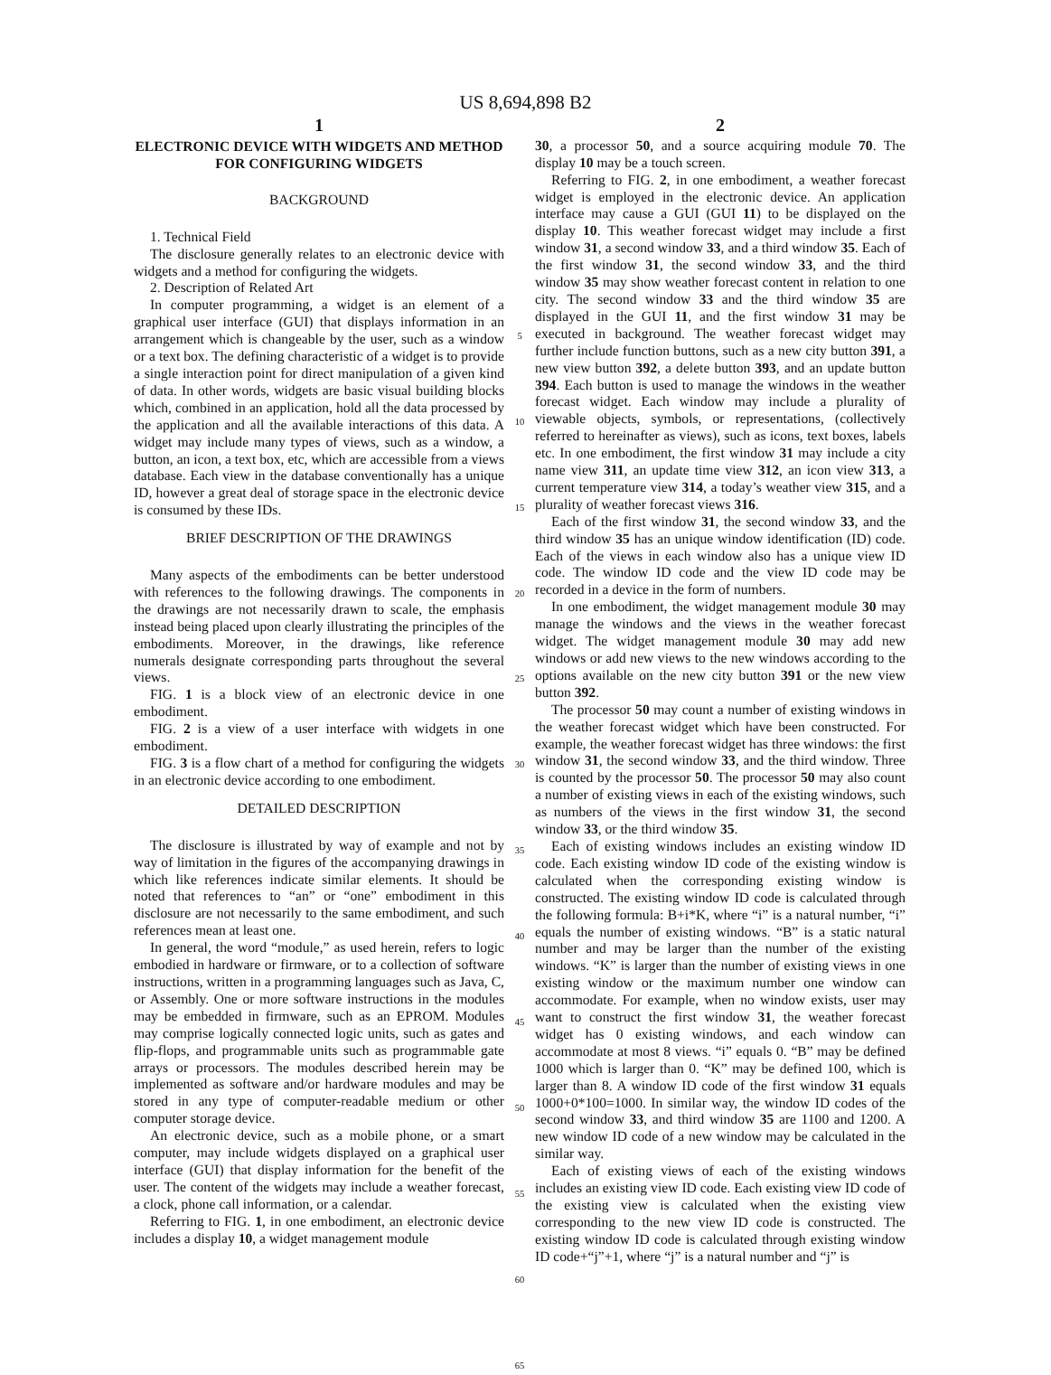US 8,694,898 B2
1
ELECTRONIC DEVICE WITH WIDGETS AND METHOD FOR CONFIGURING WIDGETS
BACKGROUND
1. Technical Field
The disclosure generally relates to an electronic device with widgets and a method for configuring the widgets.
2. Description of Related Art
In computer programming, a widget is an element of a graphical user interface (GUI) that displays information in an arrangement which is changeable by the user, such as a window or a text box. The defining characteristic of a widget is to provide a single interaction point for direct manipulation of a given kind of data. In other words, widgets are basic visual building blocks which, combined in an application, hold all the data processed by the application and all the available interactions of this data. A widget may include many types of views, such as a window, a button, an icon, a text box, etc, which are accessible from a views database. Each view in the database conventionally has a unique ID, however a great deal of storage space in the electronic device is consumed by these IDs.
BRIEF DESCRIPTION OF THE DRAWINGS
Many aspects of the embodiments can be better understood with references to the following drawings. The components in the drawings are not necessarily drawn to scale, the emphasis instead being placed upon clearly illustrating the principles of the embodiments. Moreover, in the drawings, like reference numerals designate corresponding parts throughout the several views.
FIG. 1 is a block view of an electronic device in one embodiment.
FIG. 2 is a view of a user interface with widgets in one embodiment.
FIG. 3 is a flow chart of a method for configuring the widgets in an electronic device according to one embodiment.
DETAILED DESCRIPTION
The disclosure is illustrated by way of example and not by way of limitation in the figures of the accompanying drawings in which like references indicate similar elements. It should be noted that references to “an” or “one” embodiment in this disclosure are not necessarily to the same embodiment, and such references mean at least one.
In general, the word “module,” as used herein, refers to logic embodied in hardware or firmware, or to a collection of software instructions, written in a programming languages such as Java, C, or Assembly. One or more software instructions in the modules may be embedded in firmware, such as an EPROM. Modules may comprise logically connected logic units, such as gates and flip-flops, and programmable units such as programmable gate arrays or processors. The modules described herein may be implemented as software and/or hardware modules and may be stored in any type of computer-readable medium or other computer storage device.
An electronic device, such as a mobile phone, or a smart computer, may include widgets displayed on a graphical user interface (GUI) that display information for the benefit of the user. The content of the widgets may include a weather forecast, a clock, phone call information, or a calendar.
Referring to FIG. 1, in one embodiment, an electronic device includes a display 10, a widget management module
5
10
15
20
25
30
35
40
45
50
55
60
65
2
30, a processor 50, and a source acquiring module 70. The display 10 may be a touch screen.
Referring to FIG. 2, in one embodiment, a weather forecast widget is employed in the electronic device. An application interface may cause a GUI (GUI 11) to be displayed on the display 10. This weather forecast widget may include a first window 31, a second window 33, and a third window 35. Each of the first window 31, the second window 33, and the third window 35 may show weather forecast content in relation to one city. The second window 33 and the third window 35 are displayed in the GUI 11, and the first window 31 may be executed in background. The weather forecast widget may further include function buttons, such as a new city button 391, a new view button 392, a delete button 393, and an update button 394. Each button is used to manage the windows in the weather forecast widget. Each window may include a plurality of viewable objects, symbols, or representations, (collectively referred to hereinafter as views), such as icons, text boxes, labels etc. In one embodiment, the first window 31 may include a city name view 311, an update time view 312, an icon view 313, a current temperature view 314, a today’s weather view 315, and a plurality of weather forecast views 316.
Each of the first window 31, the second window 33, and the third window 35 has an unique window identification (ID) code. Each of the views in each window also has a unique view ID code. The window ID code and the view ID code may be recorded in a device in the form of numbers.
In one embodiment, the widget management module 30 may manage the windows and the views in the weather forecast widget. The widget management module 30 may add new windows or add new views to the new windows according to the options available on the new city button 391 or the new view button 392.
The processor 50 may count a number of existing windows in the weather forecast widget which have been constructed. For example, the weather forecast widget has three windows: the first window 31, the second window 33, and the third window. Three is counted by the processor 50. The processor 50 may also count a number of existing views in each of the existing windows, such as numbers of the views in the first window 31, the second window 33, or the third window 35.
Each of existing windows includes an existing window ID code. Each existing window ID code of the existing window is calculated when the corresponding existing window is constructed. The existing window ID code is calculated through the following formula: B+i*K, where “i” is a natural number, “i” equals the number of existing windows. “B” is a static natural number and may be larger than the number of the existing windows. “K” is larger than the number of existing views in one existing window or the maximum number one window can accommodate. For example, when no window exists, user may want to construct the first window 31, the weather forecast widget has 0 existing windows, and each window can accommodate at most 8 views. “i” equals 0. “B” may be defined 1000 which is larger than 0. “K” may be defined 100, which is larger than 8. A window ID code of the first window 31 equals 1000+0*100=1000. In similar way, the window ID codes of the second window 33, and third window 35 are 1100 and 1200. A new window ID code of a new window may be calculated in the similar way.
Each of existing views of each of the existing windows includes an existing view ID code. Each existing view ID code of the existing view is calculated when the existing view corresponding to the new view ID code is constructed. The existing window ID code is calculated through existing window ID code+“j”+1, where “j” is a natural number and “j” is